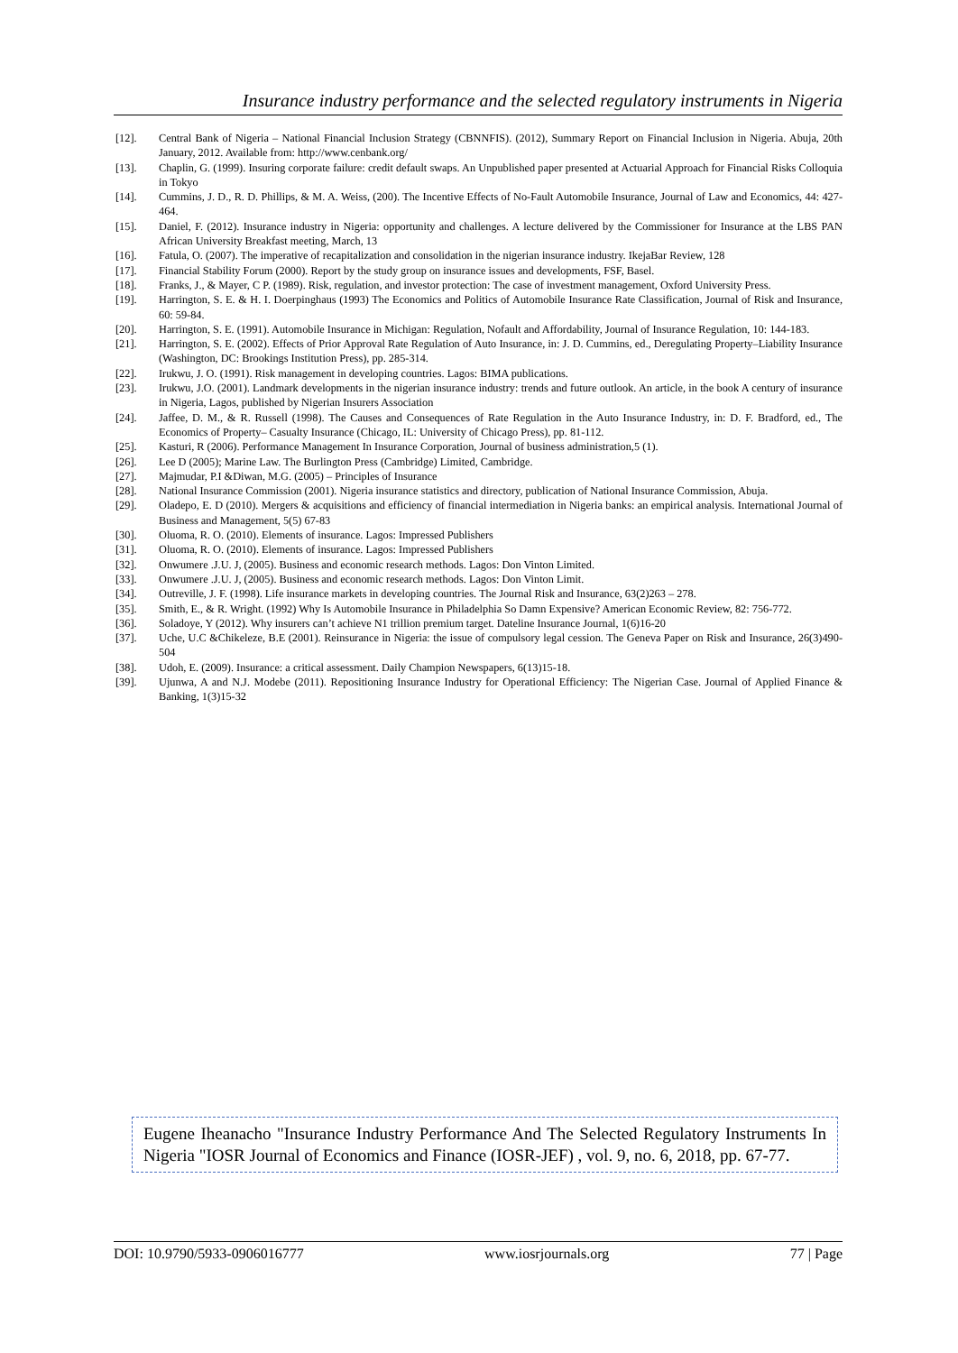Insurance industry performance and the selected regulatory instruments in Nigeria
[12]. Central Bank of Nigeria – National Financial Inclusion Strategy (CBNNFIS). (2012), Summary Report on Financial Inclusion in Nigeria. Abuja, 20th January, 2012. Available from: http://www.cenbank.org/
[13]. Chaplin, G. (1999). Insuring corporate failure: credit default swaps. An Unpublished paper presented at Actuarial Approach for Financial Risks Colloquia in Tokyo
[14]. Cummins, J. D., R. D. Phillips, & M. A. Weiss, (200). The Incentive Effects of No-Fault Automobile Insurance, Journal of Law and Economics, 44: 427-464.
[15]. Daniel, F. (2012). Insurance industry in Nigeria: opportunity and challenges. A lecture delivered by the Commissioner for Insurance at the LBS PAN African University Breakfast meeting, March, 13
[16]. Fatula, O. (2007). The imperative of recapitalization and consolidation in the nigerian insurance industry. IkejaBar Review, 128
[17]. Financial Stability Forum (2000). Report by the study group on insurance issues and developments, FSF, Basel.
[18]. Franks, J., & Mayer, C P. (1989). Risk, regulation, and investor protection: The case of investment management, Oxford University Press.
[19]. Harrington, S. E. & H. I. Doerpinghaus (1993) The Economics and Politics of Automobile Insurance Rate Classification, Journal of Risk and Insurance, 60: 59-84.
[20]. Harrington, S. E. (1991). Automobile Insurance in Michigan: Regulation, Nofault and Affordability, Journal of Insurance Regulation, 10: 144-183.
[21]. Harrington, S. E. (2002). Effects of Prior Approval Rate Regulation of Auto Insurance, in: J. D. Cummins, ed., Deregulating Property–Liability Insurance (Washington, DC: Brookings Institution Press), pp. 285-314.
[22]. Irukwu, J. O. (1991). Risk management in developing countries. Lagos: BIMA publications.
[23]. Irukwu, J.O. (2001). Landmark developments in the nigerian insurance industry: trends and future outlook. An article, in the book A century of insurance in Nigeria, Lagos, published by Nigerian Insurers Association
[24]. Jaffee, D. M., & R. Russell (1998). The Causes and Consequences of Rate Regulation in the Auto Insurance Industry, in: D. F. Bradford, ed., The Economics of Property– Casualty Insurance (Chicago, IL: University of Chicago Press), pp. 81-112.
[25]. Kasturi, R (2006). Performance Management In Insurance Corporation, Journal of business administration,5 (1).
[26]. Lee D (2005); Marine Law. The Burlington Press (Cambridge) Limited, Cambridge.
[27]. Majmudar, P.I &Diwan, M.G. (2005) – Principles of Insurance
[28]. National Insurance Commission (2001). Nigeria insurance statistics and directory, publication of National Insurance Commission, Abuja.
[29]. Oladepo, E. D (2010). Mergers & acquisitions and efficiency of financial intermediation in Nigeria banks: an empirical analysis. International Journal of Business and Management, 5(5) 67-83
[30]. Oluoma, R. O. (2010). Elements of insurance. Lagos: Impressed Publishers
[31]. Oluoma, R. O. (2010). Elements of insurance. Lagos: Impressed Publishers
[32]. Onwumere .J.U. J, (2005). Business and economic research methods. Lagos: Don Vinton Limited.
[33]. Onwumere .J.U. J, (2005). Business and economic research methods. Lagos: Don Vinton Limit.
[34]. Outreville, J. F. (1998). Life insurance markets in developing countries. The Journal Risk and Insurance, 63(2)263 – 278.
[35]. Smith, E., & R. Wright. (1992) Why Is Automobile Insurance in Philadelphia So Damn Expensive? American Economic Review, 82: 756-772.
[36]. Soladoye, Y (2012). Why insurers can’t achieve N1 trillion premium target. Dateline Insurance Journal, 1(6)16-20
[37]. Uche, U.C &Chikeleze, B.E (2001). Reinsurance in Nigeria: the issue of compulsory legal cession. The Geneva Paper on Risk and Insurance, 26(3)490-504
[38]. Udoh, E. (2009). Insurance: a critical assessment. Daily Champion Newspapers, 6(13)15-18.
[39]. Ujunwa, A and N.J. Modebe (2011). Repositioning Insurance Industry for Operational Efficiency: The Nigerian Case. Journal of Applied Finance & Banking, 1(3)15-32
Eugene Iheanacho "Insurance Industry Performance And The Selected Regulatory Instruments In Nigeria "IOSR Journal of Economics and Finance (IOSR-JEF) , vol. 9, no. 6, 2018, pp. 67-77.
DOI: 10.9790/5933-0906016777 www.iosrjournals.org 77 | Page